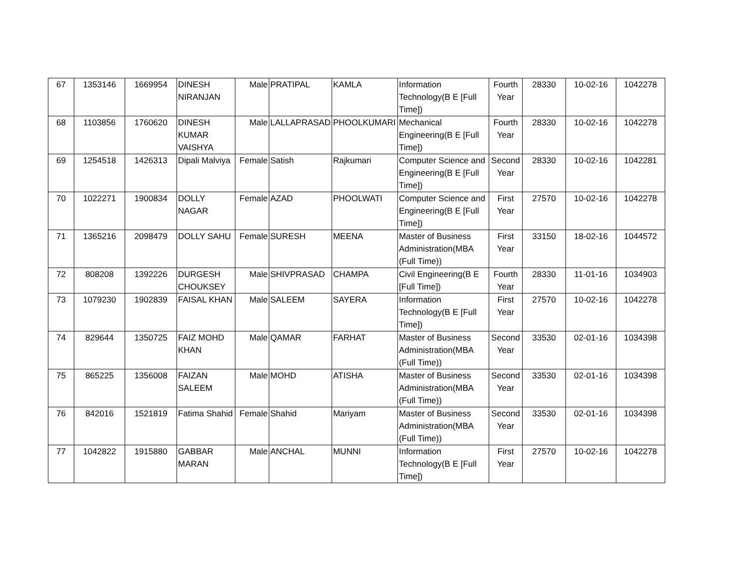| 67 | 1353146 | 1669954 | DINESH NIRANJAN | Male | PRATIPAL | KAMLA | Information Technology(B E [Full Time]) | Fourth Year | 28330 | 10-02-16 | 1042278 |
| 68 | 1103856 | 1760620 | DINESH KUMAR VAISHYA | Male | LALLAPRASAD | PHOOLKUMARI | Mechanical Engineering(B E [Full Time]) | Fourth Year | 28330 | 10-02-16 | 1042278 |
| 69 | 1254518 | 1426313 | Dipali Malviya | Female | Satish | Rajkumari | Computer Science and Engineering(B E [Full Time]) | Second Year | 28330 | 10-02-16 | 1042281 |
| 70 | 1022271 | 1900834 | DOLLY NAGAR | Female | AZAD | PHOOLWATI | Computer Science and Engineering(B E [Full Time]) | First Year | 27570 | 10-02-16 | 1042278 |
| 71 | 1365216 | 2098479 | DOLLY SAHU | Female | SURESH | MEENA | Master of Business Administration(MBA (Full Time)) | First Year | 33150 | 18-02-16 | 1044572 |
| 72 | 808208 | 1392226 | DURGESH CHOUKSEY | Male | SHIVPRASAD | CHAMPA | Civil Engineering(B E [Full Time]) | Fourth Year | 28330 | 11-01-16 | 1034903 |
| 73 | 1079230 | 1902839 | FAISAL KHAN | Male | SALEEM | SAYERA | Information Technology(B E [Full Time]) | First Year | 27570 | 10-02-16 | 1042278 |
| 74 | 829644 | 1350725 | FAIZ MOHD KHAN | Male | QAMAR | FARHAT | Master of Business Administration(MBA (Full Time)) | Second Year | 33530 | 02-01-16 | 1034398 |
| 75 | 865225 | 1356008 | FAIZAN SALEEM | Male | MOHD | ATISHA | Master of Business Administration(MBA (Full Time)) | Second Year | 33530 | 02-01-16 | 1034398 |
| 76 | 842016 | 1521819 | Fatima Shahid | Female | Shahid | Mariyam | Master of Business Administration(MBA (Full Time)) | Second Year | 33530 | 02-01-16 | 1034398 |
| 77 | 1042822 | 1915880 | GABBAR MARAN | Male | ANCHAL | MUNNI | Information Technology(B E [Full Time]) | First Year | 27570 | 10-02-16 | 1042278 |